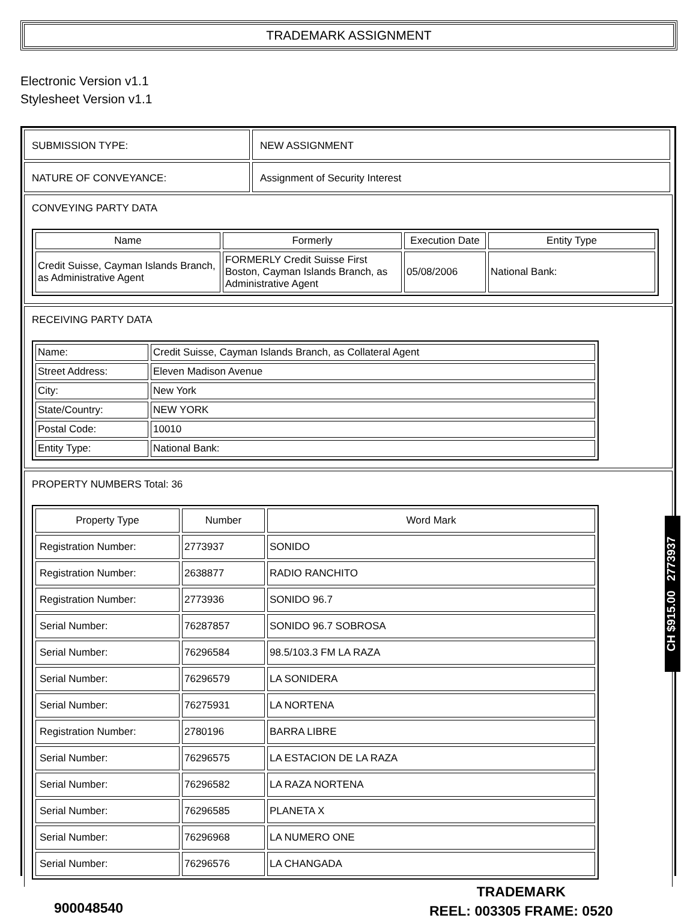TRADEMARK ASSIGNMENT
Electronic Version v1.1
Stylesheet Version v1.1
SUBMISSION TYPE: NEW ASSIGNMENT
NATURE OF CONVEYANCE: Assignment of Security Interest
CONVEYING PARTY DATA
| Name | Formerly | Execution Date | Entity Type |
| --- | --- | --- | --- |
| Credit Suisse, Cayman Islands Branch, as Administrative Agent | FORMERLY Credit Suisse First Boston, Cayman Islands Branch, as Administrative Agent | 05/08/2006 | National Bank: |
RECEIVING PARTY DATA
| Name: | Credit Suisse, Cayman Islands Branch, as Collateral Agent |
| Street Address: | Eleven Madison Avenue |
| City: | New York |
| State/Country: | NEW YORK |
| Postal Code: | 10010 |
| Entity Type: | National Bank: |
PROPERTY NUMBERS Total: 36
| Property Type | Number | Word Mark |
| --- | --- | --- |
| Registration Number: | 2773937 | SONIDO |
| Registration Number: | 2638877 | RADIO RANCHITO |
| Registration Number: | 2773936 | SONIDO 96.7 |
| Serial Number: | 76287857 | SONIDO 96.7 SOBROSA |
| Serial Number: | 76296584 | 98.5/103.3 FM LA RAZA |
| Serial Number: | 76296579 | LA SONIDERA |
| Serial Number: | 76275931 | LA NORTENA |
| Registration Number: | 2780196 | BARRA LIBRE |
| Serial Number: | 76296575 | LA ESTACION DE LA RAZA |
| Serial Number: | 76296582 | LA RAZA NORTENA |
| Serial Number: | 76296585 | PLANETA X |
| Serial Number: | 76296968 | LA NUMERO ONE |
| Serial Number: | 76296576 | LA CHANGADA |
CH $915.00 2773937
900048540
TRADEMARK
REEL: 003305 FRAME: 0520